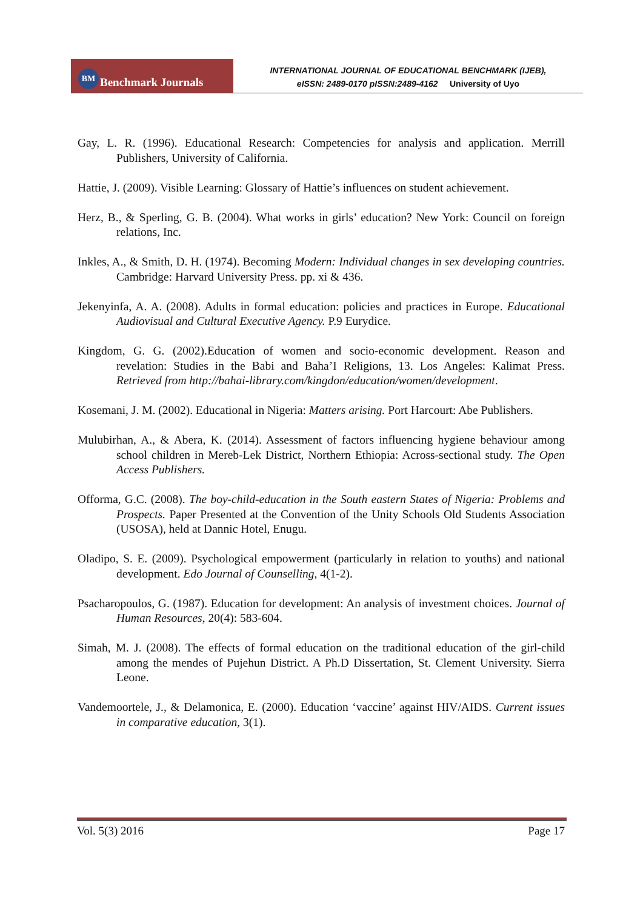BM Benchmark Journals
INTERNATIONAL JOURNAL OF EDUCATIONAL BENCHMARK (IJEB),
eISSN: 2489-0170 pISSN:2489-4162 University of Uyo
Gay, L. R. (1996). Educational Research: Competencies for analysis and application. Merrill Publishers, University of California.
Hattie, J. (2009). Visible Learning: Glossary of Hattie’s influences on student achievement.
Herz, B., & Sperling, G. B. (2004). What works in girls’ education? New York: Council on foreign relations, Inc.
Inkles, A., & Smith, D. H. (1974). Becoming Modern: Individual changes in sex developing countries. Cambridge: Harvard University Press. pp. xi & 436.
Jekenyinfa, A. A. (2008). Adults in formal education: policies and practices in Europe. Educational Audiovisual and Cultural Executive Agency. P.9 Eurydice.
Kingdom, G. G. (2002).Education of women and socio-economic development. Reason and revelation: Studies in the Babi and Baha’I Religions, 13. Los Angeles: Kalimat Press. Retrieved from http://bahai-library.com/kingdon/education/women/development.
Kosemani, J. M. (2002). Educational in Nigeria: Matters arising. Port Harcourt: Abe Publishers.
Mulubirhan, A., & Abera, K. (2014). Assessment of factors influencing hygiene behaviour among school children in Mereb-Lek District, Northern Ethiopia: Across-sectional study. The Open Access Publishers.
Offorma, G.C. (2008). The boy-child-education in the South eastern States of Nigeria: Problems and Prospects. Paper Presented at the Convention of the Unity Schools Old Students Association (USOSA), held at Dannic Hotel, Enugu.
Oladipo, S. E. (2009). Psychological empowerment (particularly in relation to youths) and national development. Edo Journal of Counselling, 4(1-2).
Psacharopoulos, G. (1987). Education for development: An analysis of investment choices. Journal of Human Resources, 20(4): 583-604.
Simah, M. J. (2008). The effects of formal education on the traditional education of the girl-child among the mendes of Pujehun District. A Ph.D Dissertation, St. Clement University. Sierra Leone.
Vandemoortele, J., & Delamonica, E. (2000). Education ‘vaccine’ against HIV/AIDS. Current issues in comparative education, 3(1).
Vol. 5(3) 2016 Page 17